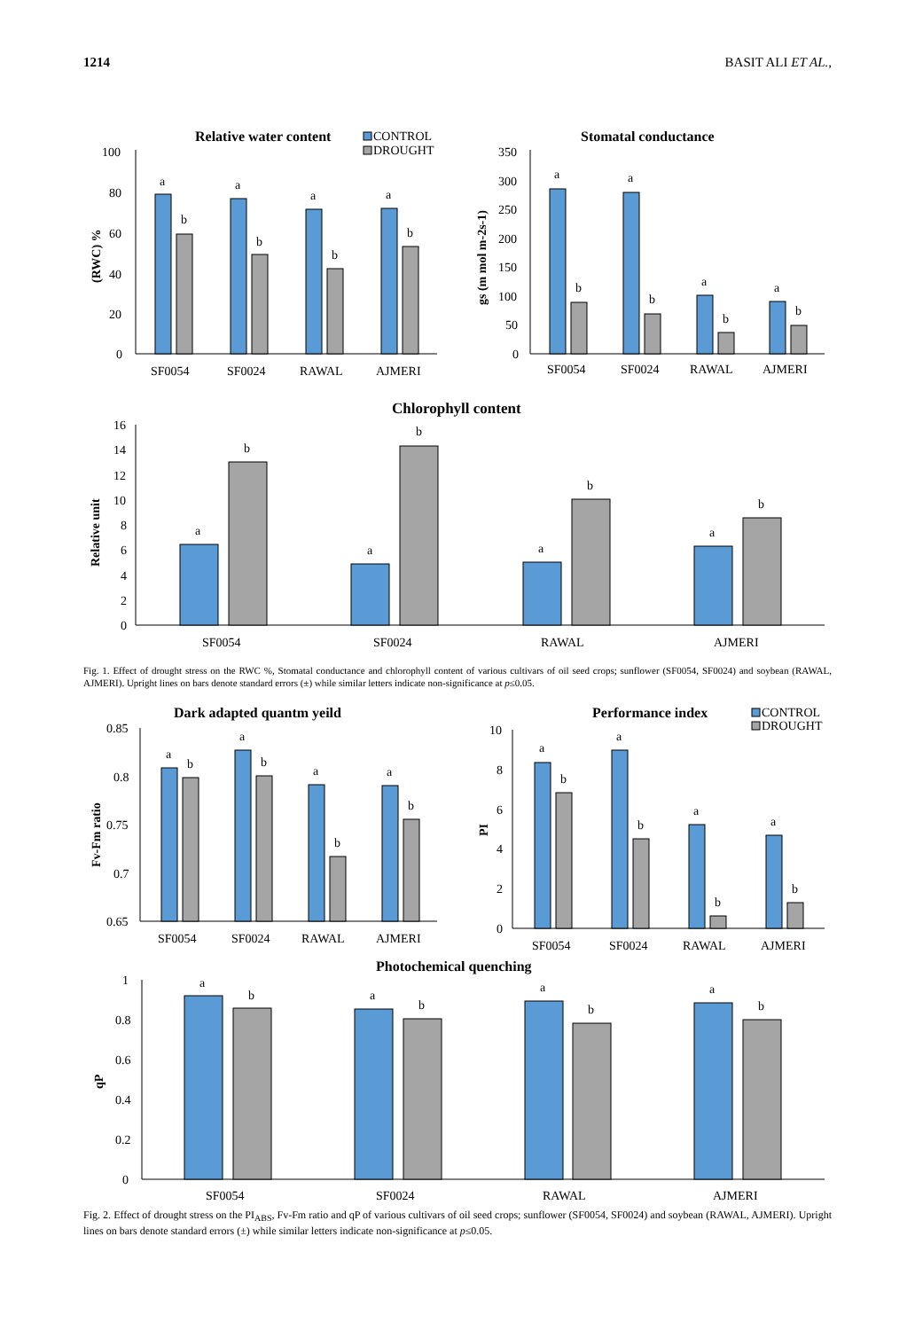1214 BASIT ALI ET AL.,
Relative water content
CONTROL
DROUGHT
100
80
60
40
20
0
(RWC) %
a
b
a
b
a
b
a
b
SF0054
SF0024
RAWAL
AJMERI
Stomatal conductance
350
300
250
200
150
100
50
0
gs (m mol m-2s-1)
a
b
a
b
a
b
a
b
SF0054
SF0024
RAWAL
AJMERI
Chlorophyll content
16
14
12
10
8
6
4
2
0
Relative unit
a
b
a
b
a
b
a
b
SF0054
SF0024
RAWAL
AJMERI
Fig. 1. Effect of drought stress on the RWC %, Stomatal conductance and chlorophyll content of various cultivars of oil seed crops; sunflower (SF0054, SF0024) and soybean (RAWAL, AJMERI). Upright lines on bars denote standard errors (±) while similar letters indicate non-significance at p≤0.05.
Dark adapted quantm yeild
0.85
0.8
0.75
0.7
0.65
Fv-Fm ratio
a
b
a
b
a
b
a
b
SF0054
SF0024
RAWAL
AJMERI
Performance index
CONTROL
DROUGHT
10
8
6
4
2
0
PI
a
b
a
b
a
b
a
b
SF0054
SF0024
RAWAL
AJMERI
Photochemical quenching
1
0.8
0.6
0.4
0.2
0
qP
a
b
a
b
a
b
a
b
SF0054
SF0024
RAWAL
AJMERI
Fig. 2. Effect of drought stress on the PI<sub>ABS</sub>, Fv-Fm ratio and qP of various cultivars of oil seed crops; sunflower (SF0054, SF0024) and soybean (RAWAL, AJMERI). Upright lines on bars denote standard errors (±) while similar letters indicate non-significance at p≤0.05.